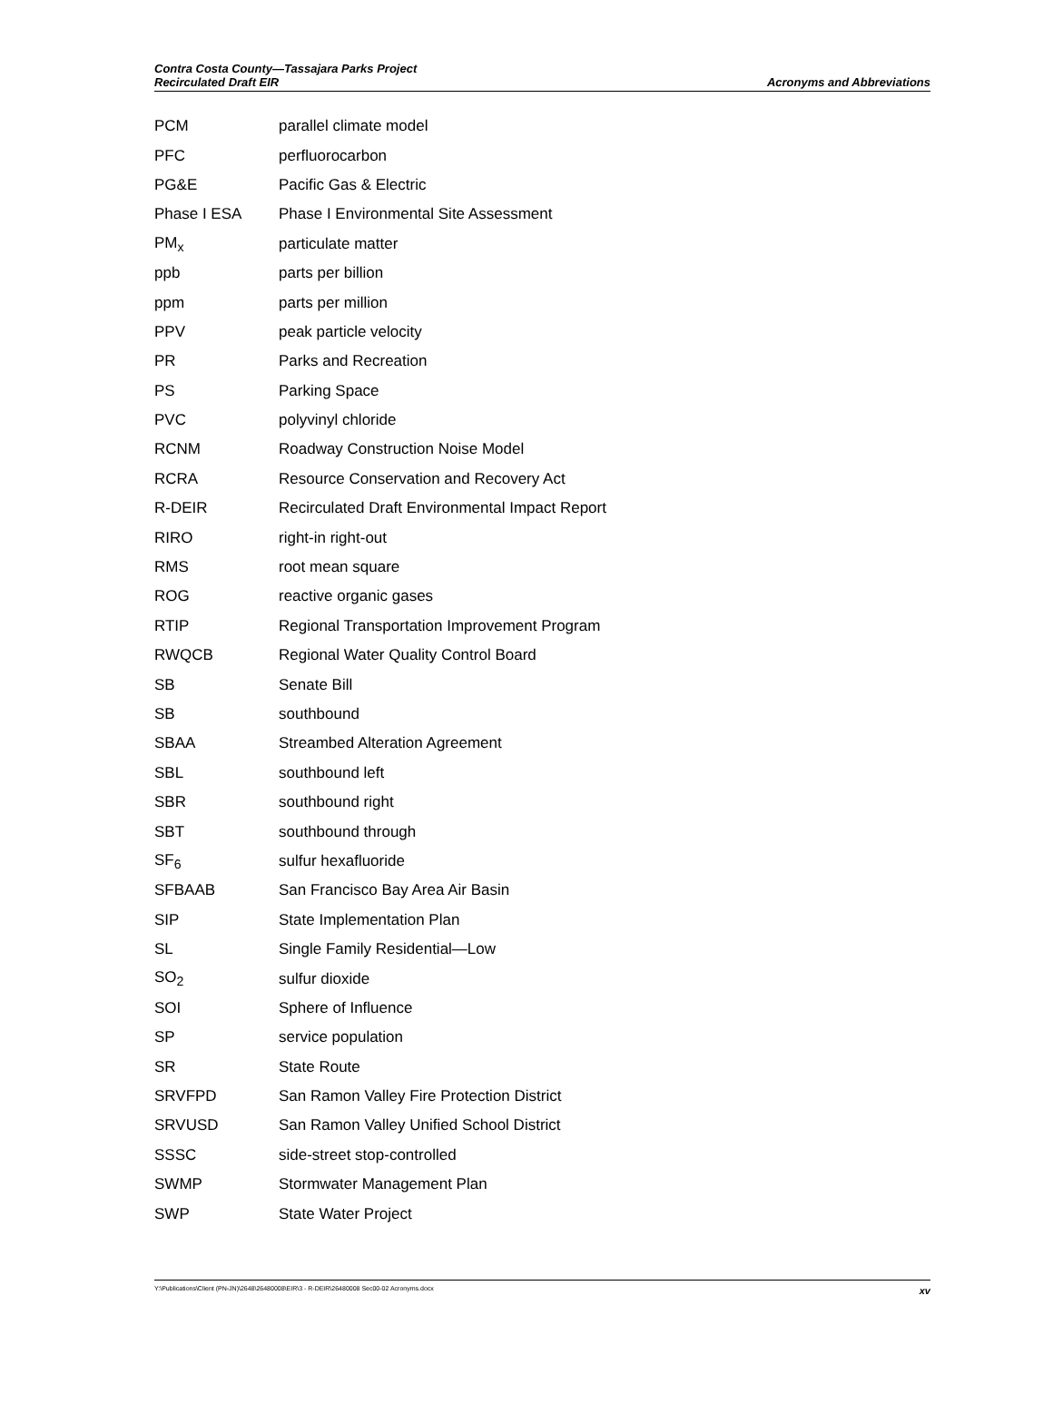Contra Costa County—Tassajara Parks Project
Recirculated Draft EIR
Acronyms and Abbreviations
| PCM | parallel climate model |
| PFC | perfluorocarbon |
| PG&E | Pacific Gas & Electric |
| Phase I ESA | Phase I Environmental Site Assessment |
| PM<sub>x</sub> | particulate matter |
| ppb | parts per billion |
| ppm | parts per million |
| PPV | peak particle velocity |
| PR | Parks and Recreation |
| PS | Parking Space |
| PVC | polyvinyl chloride |
| RCNM | Roadway Construction Noise Model |
| RCRA | Resource Conservation and Recovery Act |
| R-DEIR | Recirculated Draft Environmental Impact Report |
| RIRO | right-in right-out |
| RMS | root mean square |
| ROG | reactive organic gases |
| RTIP | Regional Transportation Improvement Program |
| RWQCB | Regional Water Quality Control Board |
| SB | Senate Bill |
| SB | southbound |
| SBAA | Streambed Alteration Agreement |
| SBL | southbound left |
| SBR | southbound right |
| SBT | southbound through |
| SF<sub>6</sub> | sulfur hexafluoride |
| SFBAAB | San Francisco Bay Area Air Basin |
| SIP | State Implementation Plan |
| SL | Single Family Residential—Low |
| SO<sub>2</sub> | sulfur dioxide |
| SOI | Sphere of Influence |
| SP | service population |
| SR | State Route |
| SRVFPD | San Ramon Valley Fire Protection District |
| SRVUSD | San Ramon Valley Unified School District |
| SSSC | side-street stop-controlled |
| SWMP | Stormwater Management Plan |
| SWP | State Water Project |
Y:\Publications\Client (PN-JN)\2648\26480008\EIR\3 - R-DEIR\26480008 Sec00-02 Acronyms.docx xv